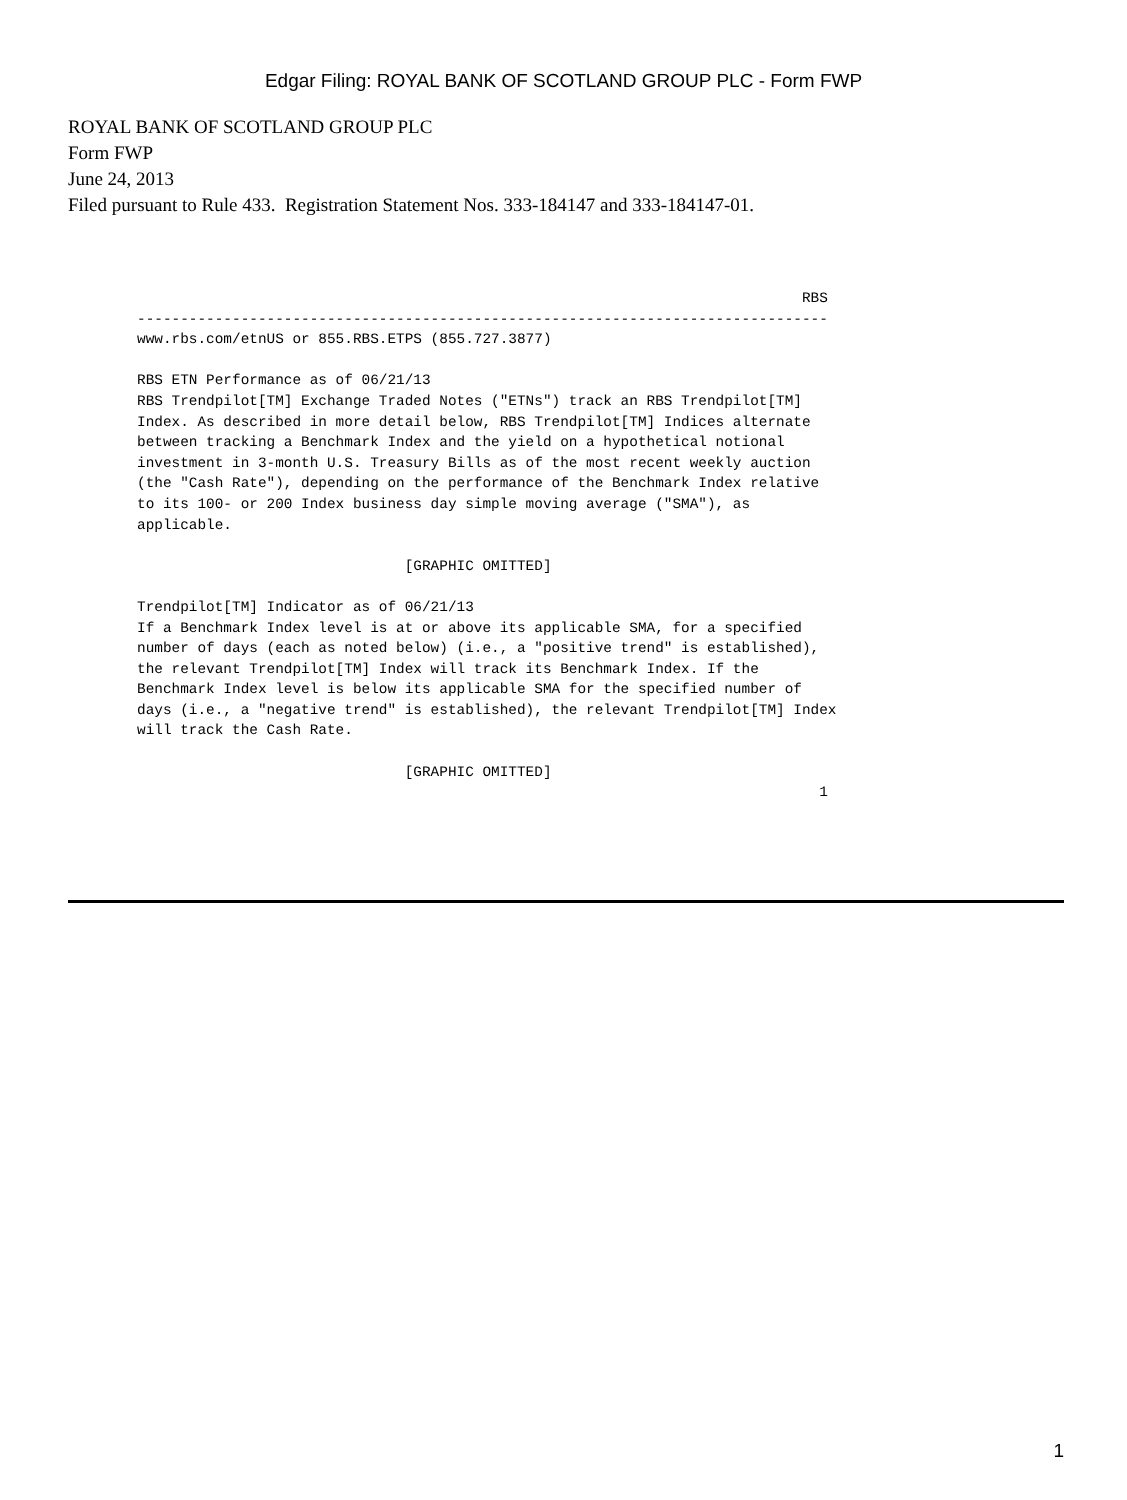Edgar Filing: ROYAL BANK OF SCOTLAND GROUP PLC - Form FWP
ROYAL BANK OF SCOTLAND GROUP PLC
Form FWP
June 24, 2013
Filed pursuant to Rule 433. Registration Statement Nos. 333-184147 and 333-184147-01.
                                                                             RBS
--------------------------------------------------------------------------------
www.rbs.com/etnUS or 855.RBS.ETPS (855.727.3877)

RBS ETN Performance as of 06/21/13
RBS Trendpilot[TM] Exchange Traded Notes ("ETNs") track an RBS Trendpilot[TM]
Index. As described in more detail below, RBS Trendpilot[TM] Indices alternate
between tracking a Benchmark Index and the yield on a hypothetical notional
investment in 3-month U.S. Treasury Bills as of the most recent weekly auction
(the "Cash Rate"), depending on the performance of the Benchmark Index relative
to its 100- or 200 Index business day simple moving average ("SMA"), as
applicable.

                               [GRAPHIC OMITTED]

Trendpilot[TM] Indicator as of 06/21/13
If a Benchmark Index level is at or above its applicable SMA, for a specified
number of days (each as noted below) (i.e., a "positive trend" is established),
the relevant Trendpilot[TM] Index will track its Benchmark Index. If the
Benchmark Index level is below its applicable SMA for the specified number of
days (i.e., a "negative trend" is established), the relevant Trendpilot[TM] Index
will track the Cash Rate.

                               [GRAPHIC OMITTED]
                                                                               1
1